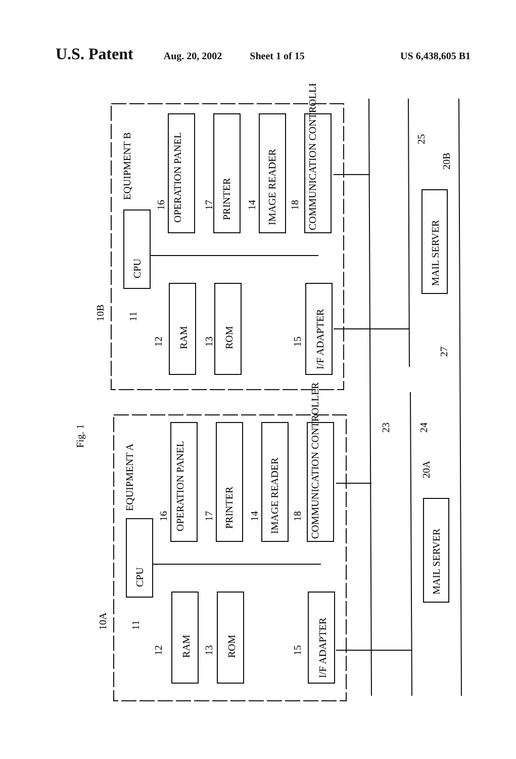U.S. Patent Aug. 20, 2002 Sheet 1 of 15 US 6,438,605 B1
Fig. 1
EQUIPMENT B
CPU
OPERATION PANEL
PRINTER
IMAGE READER
COMMUNICATION CONTROLLER
RAM
ROM
I/F ADAPTER
MAIL SERVER
EQUIPMENT A
CPU
OPERATION PANEL
PRINTER
IMAGE READER
COMMUNICATION CONTROLLER
RAM
ROM
I/F ADAPTER
MAIL SERVER
10B
11
12
13
15
16
17
14
18
25
20B
27
10A
11
12
13
15
16
17
14
18
23
24
20A